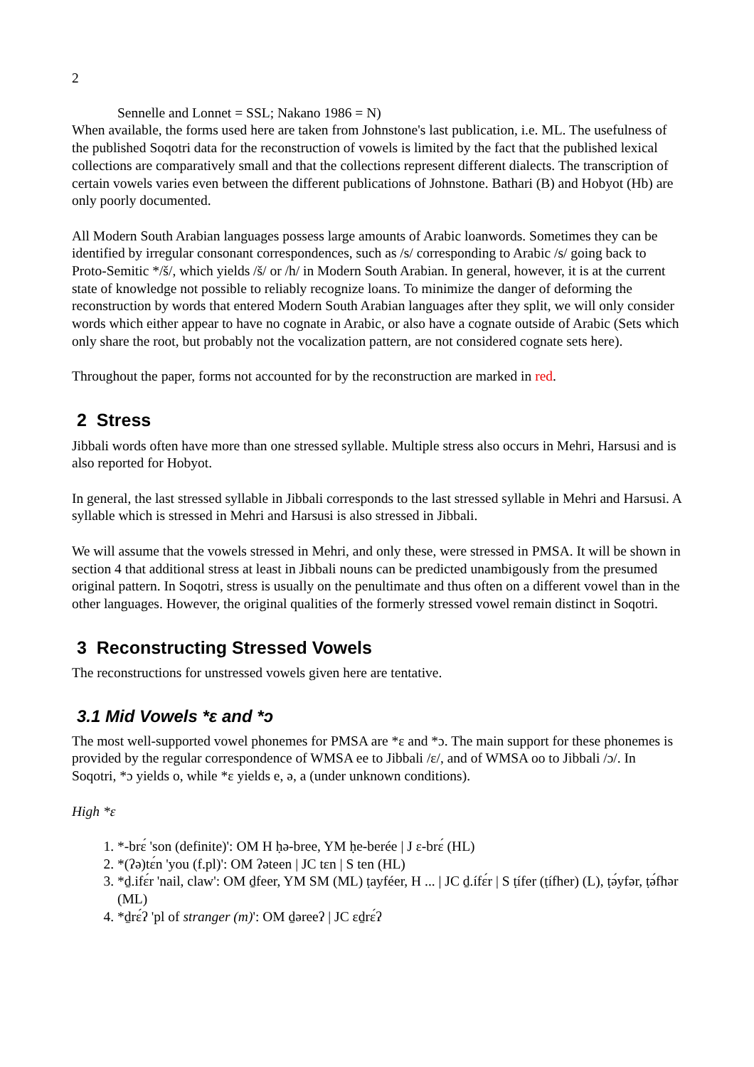2
Sennelle and Lonnet = SSL; Nakano 1986 = N)
When available, the forms used here are taken from Johnstone's last publication, i.e. ML. The usefulness of the published Soqotri data for the reconstruction of vowels is limited by the fact that the published lexical collections are comparatively small and that the collections represent different dialects. The transcription of certain vowels varies even between the different publications of Johnstone. Bathari (B) and Hobyot (Hb) are only poorly documented.
All Modern South Arabian languages possess large amounts of Arabic loanwords. Sometimes they can be identified by irregular consonant correspondences, such as /s/ corresponding to Arabic /s/ going back to Proto-Semitic */š/, which yields /š/ or /h/ in Modern South Arabian. In general, however, it is at the current state of knowledge not possible to reliably recognize loans. To minimize the danger of deforming the reconstruction by words that entered Modern South Arabian languages after they split, we will only consider words which either appear to have no cognate in Arabic, or also have a cognate outside of Arabic (Sets which only share the root, but probably not the vocalization pattern, are not considered cognate sets here).
Throughout the paper, forms not accounted for by the reconstruction are marked in red.
2 Stress
Jibbali words often have more than one stressed syllable. Multiple stress also occurs in Mehri, Harsusi and is also reported for Hobyot.
In general, the last stressed syllable in Jibbali corresponds to the last stressed syllable in Mehri and Harsusi. A syllable which is stressed in Mehri and Harsusi is also stressed in Jibbali.
We will assume that the vowels stressed in Mehri, and only these, were stressed in PMSA. It will be shown in section 4 that additional stress at least in Jibbali nouns can be predicted unambigously from the presumed original pattern. In Soqotri, stress is usually on the penultimate and thus often on a different vowel than in the other languages. However, the original qualities of the formerly stressed vowel remain distinct in Soqotri.
3 Reconstructing Stressed Vowels
The reconstructions for unstressed vowels given here are tentative.
3.1 Mid Vowels *ɛ and *ɔ
The most well-supported vowel phonemes for PMSA are *ɛ and *ɔ. The main support for these phonemes is provided by the regular correspondence of WMSA ee to Jibbali /ɛ/, and of WMSA oo to Jibbali /ɔ/. In Soqotri, *ɔ yields o, while *ɛ yields e, ə, a (under unknown conditions).
High *ɛ
1. *-brɛ́ 'son (definite)': OM H ḥə-bree, YM ḥe-berée | J ɛ-brɛ́ (HL)
2. *(ʔə)tɛ́n 'you (f.pl)': OM ʔəteen | JC tɛn | S ten (HL)
3. *ḏ.ifɛ́r 'nail, claw': OM ḏfeer, YM SM (ML) ṭayféer, H ... | JC ḏ.ífɛ́r | S ṭífer (ṭífher) (L), ṭə́yfər, ṭə́fhər (ML)
4. *ḏrɛ́ʔ 'pl of stranger (m)': OM ḏəreeʔ | JC ɛḏrɛ́ʔ